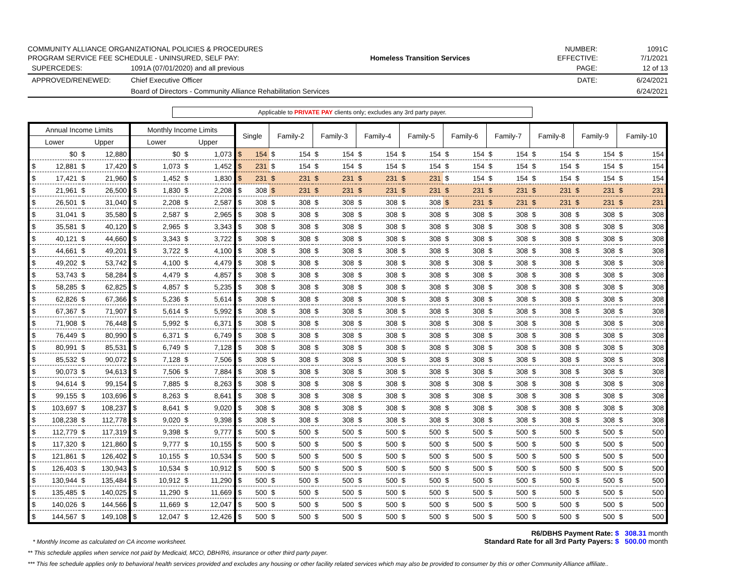COMMUNITY ALLIANCE ORGANIZATIONAL POLICIES & PROCEDURES
PROGRAM SERVICE FEE SCHEDULE - UNINSURED, SELF PAY:
Homeless Transition Services
NUMBER:
EFFECTIVE:
1091C
7/1/2021
SUPERCEDES: 1091A (07/01/2020) and all previous
PAGE: 12 of 13
APPROVED/RENEWED: Chief Executive Officer
DATE: 6/24/2021
Board of Directors - Community Alliance Rehabilitation Services
6/24/2021
Applicable to PRIVATE PAY clients only; excludes any 3rd party payer.
| Annual Income Limits | | Monthly Income Limits | | Single | Family-2 | Family-3 | Family-4 | Family-5 | Family-6 | Family-7 | Family-8 | Family-9 | Family-10 |
| --- | --- | --- | --- | --- | --- | --- | --- | --- | --- | --- | --- | --- | --- |
| Lower | Upper | Lower | Upper | | | | | | | | | | |
| $0 | $ 12,880 | $0 | $ 1,073 | $ 154 | $ 154 | $ 154 | $ 154 | $ 154 | $ 154 | $ 154 | $ 154 | $ 154 | $ 154 |
| $ 12,881 | $ 17,420 | $ 1,073 | $ 1,452 | $ 231 | $ 154 | $ 154 | $ 154 | $ 154 | $ 154 | $ 154 | $ 154 | $ 154 | $ 154 |
| $ 17,421 | $ 21,960 | $ 1,452 | $ 1,830 | $ 231 | $ 231 | $ 231 | $ 231 | $ 231 | $ 154 | $ 154 | $ 154 | $ 154 | $ 154 |
| $ 21,961 | $ 26,500 | $ 1,830 | $ 2,208 | $ 308 | $ 231 | $ 231 | $ 231 | $ 231 | $ 231 | $ 231 | $ 231 | $ 231 | $ 231 |
| $ 26,501 | $ 31,040 | $ 2,208 | $ 2,587 | $ 308 | $ 308 | $ 308 | $ 308 | $ 308 | $ 231 | $ 231 | $ 231 | $ 231 | $ 231 |
| $ 31,041 | $ 35,580 | $ 2,587 | $ 2,965 | $ 308 | $ 308 | $ 308 | $ 308 | $ 308 | $ 308 | $ 308 | $ 308 | $ 308 | $ 308 |
| $ 35,581 | $ 40,120 | $ 2,965 | $ 3,343 | $ 308 | $ 308 | $ 308 | $ 308 | $ 308 | $ 308 | $ 308 | $ 308 | $ 308 | $ 308 |
| $ 40,121 | $ 44,660 | $ 3,343 | $ 3,722 | $ 308 | $ 308 | $ 308 | $ 308 | $ 308 | $ 308 | $ 308 | $ 308 | $ 308 | $ 308 |
| $ 44,661 | $ 49,201 | $ 3,722 | $ 4,100 | $ 308 | $ 308 | $ 308 | $ 308 | $ 308 | $ 308 | $ 308 | $ 308 | $ 308 | $ 308 |
| $ 49,202 | $ 53,742 | $ 4,100 | $ 4,479 | $ 308 | $ 308 | $ 308 | $ 308 | $ 308 | $ 308 | $ 308 | $ 308 | $ 308 | $ 308 |
| $ 53,743 | $ 58,284 | $ 4,479 | $ 4,857 | $ 308 | $ 308 | $ 308 | $ 308 | $ 308 | $ 308 | $ 308 | $ 308 | $ 308 | $ 308 |
| $ 58,285 | $ 62,825 | $ 4,857 | $ 5,235 | $ 308 | $ 308 | $ 308 | $ 308 | $ 308 | $ 308 | $ 308 | $ 308 | $ 308 | $ 308 |
| $ 62,826 | $ 67,366 | $ 5,236 | $ 5,614 | $ 308 | $ 308 | $ 308 | $ 308 | $ 308 | $ 308 | $ 308 | $ 308 | $ 308 | $ 308 |
| $ 67,367 | $ 71,907 | $ 5,614 | $ 5,992 | $ 308 | $ 308 | $ 308 | $ 308 | $ 308 | $ 308 | $ 308 | $ 308 | $ 308 | $ 308 |
| $ 71,908 | $ 76,448 | $ 5,992 | $ 6,371 | $ 308 | $ 308 | $ 308 | $ 308 | $ 308 | $ 308 | $ 308 | $ 308 | $ 308 | $ 308 |
| $ 76,449 | $ 80,990 | $ 6,371 | $ 6,749 | $ 308 | $ 308 | $ 308 | $ 308 | $ 308 | $ 308 | $ 308 | $ 308 | $ 308 | $ 308 |
| $ 80,991 | $ 85,531 | $ 6,749 | $ 7,128 | $ 308 | $ 308 | $ 308 | $ 308 | $ 308 | $ 308 | $ 308 | $ 308 | $ 308 | $ 308 |
| $ 85,532 | $ 90,072 | $ 7,128 | $ 7,506 | $ 308 | $ 308 | $ 308 | $ 308 | $ 308 | $ 308 | $ 308 | $ 308 | $ 308 | $ 308 |
| $ 90,073 | $ 94,613 | $ 7,506 | $ 7,884 | $ 308 | $ 308 | $ 308 | $ 308 | $ 308 | $ 308 | $ 308 | $ 308 | $ 308 | $ 308 |
| $ 94,614 | $ 99,154 | $ 7,885 | $ 8,263 | $ 308 | $ 308 | $ 308 | $ 308 | $ 308 | $ 308 | $ 308 | $ 308 | $ 308 | $ 308 |
| $ 99,155 | $ 103,696 | $ 8,263 | $ 8,641 | $ 308 | $ 308 | $ 308 | $ 308 | $ 308 | $ 308 | $ 308 | $ 308 | $ 308 | $ 308 |
| $ 103,697 | $ 108,237 | $ 8,641 | $ 9,020 | $ 308 | $ 308 | $ 308 | $ 308 | $ 308 | $ 308 | $ 308 | $ 308 | $ 308 | $ 308 |
| $ 108,238 | $ 112,778 | $ 9,020 | $ 9,398 | $ 308 | $ 308 | $ 308 | $ 308 | $ 308 | $ 308 | $ 308 | $ 308 | $ 308 | $ 308 |
| $ 112,779 | $ 117,319 | $ 9,398 | $ 9,777 | $ 500 | $ 500 | $ 500 | $ 500 | $ 500 | $ 500 | $ 500 | $ 500 | $ 500 | $ 500 |
| $ 117,320 | $ 121,860 | $ 9,777 | $ 10,155 | $ 500 | $ 500 | $ 500 | $ 500 | $ 500 | $ 500 | $ 500 | $ 500 | $ 500 | $ 500 |
| $ 121,861 | $ 126,402 | $ 10,155 | $ 10,534 | $ 500 | $ 500 | $ 500 | $ 500 | $ 500 | $ 500 | $ 500 | $ 500 | $ 500 | $ 500 |
| $ 126,403 | $ 130,943 | $ 10,534 | $ 10,912 | $ 500 | $ 500 | $ 500 | $ 500 | $ 500 | $ 500 | $ 500 | $ 500 | $ 500 | $ 500 |
| $ 130,944 | $ 135,484 | $ 10,912 | $ 11,290 | $ 500 | $ 500 | $ 500 | $ 500 | $ 500 | $ 500 | $ 500 | $ 500 | $ 500 | $ 500 |
| $ 135,485 | $ 140,025 | $ 11,290 | $ 11,669 | $ 500 | $ 500 | $ 500 | $ 500 | $ 500 | $ 500 | $ 500 | $ 500 | $ 500 | $ 500 |
| $ 140,026 | $ 144,566 | $ 11,669 | $ 12,047 | $ 500 | $ 500 | $ 500 | $ 500 | $ 500 | $ 500 | $ 500 | $ 500 | $ 500 | $ 500 |
| $ 144,567 | $ 149,108 | $ 12,047 | $ 12,426 | $ 500 | $ 500 | $ 500 | $ 500 | $ 500 | $ 500 | $ 500 | $ 500 | $ 500 | $ 500 |
* Monthly Income as calculated on CA income worksheet.
R6/DBHS Payment Rate: $ 308.31 month
Standard Rate for all 3rd Party Payers: $ 500.00 month
** This schedule applies when service not paid by Medicaid, MCO, DBH/R6, insurance or other third party payer.
*** This fee schedule applies only to behavioral health services provided and excludes any housing or other facility related services which may also be provided to consumer by this or other Community Alliance affiliate..